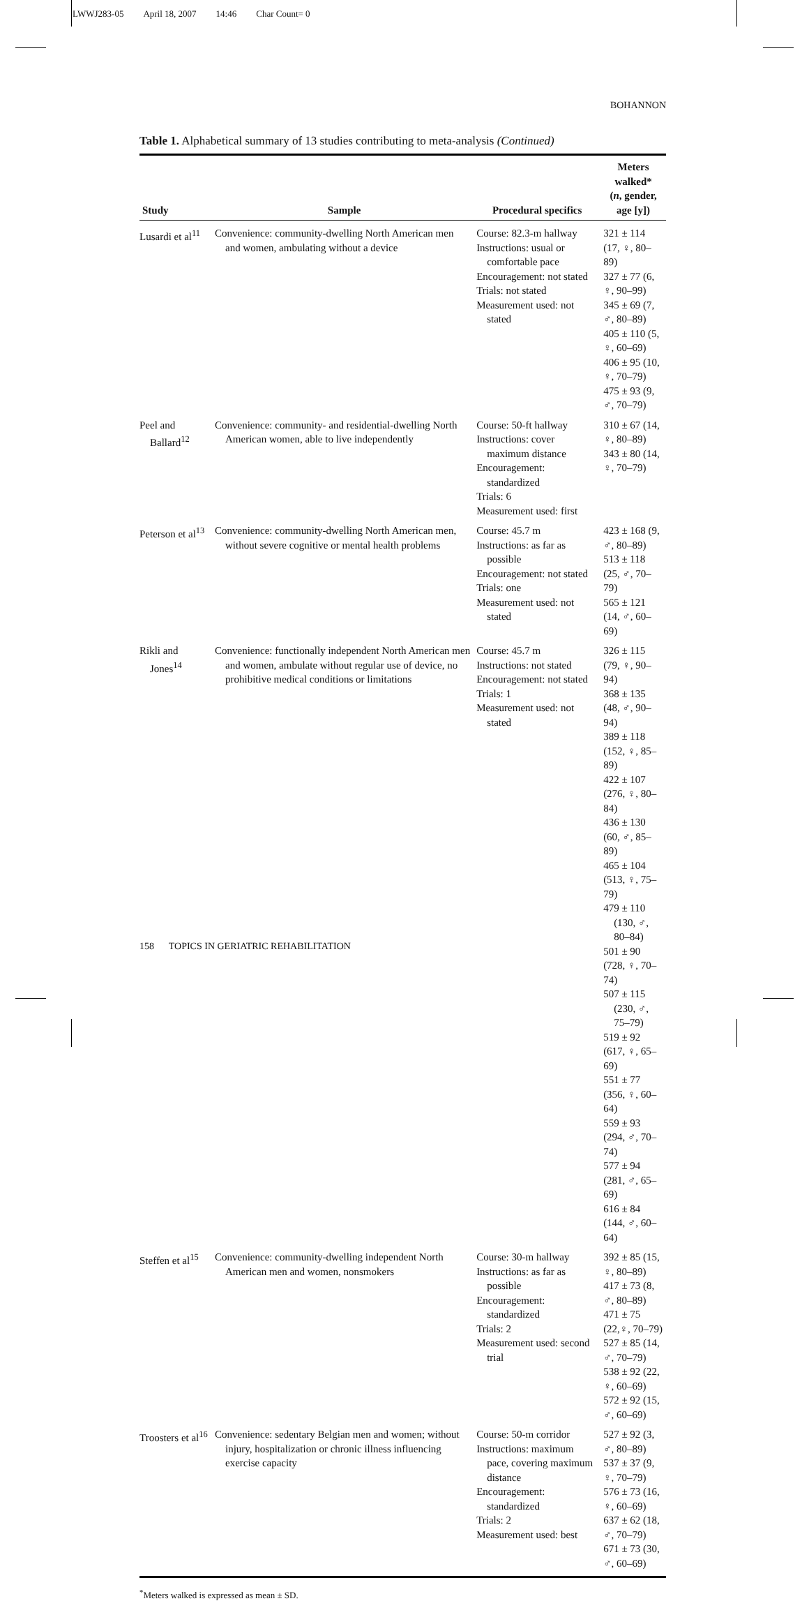LWWJ283-05 April 18, 2007 14:46 Char Count= 0
BOHANNON
Table 1. Alphabetical summary of 13 studies contributing to meta-analysis (Continued)
| Study | Sample | Procedural specifics | Meters walked* ( n , gender, age [y]) |
| --- | --- | --- | --- |
| Lusardi et al<sup>11</sup> | Convenience: community-dwelling North American men and women, ambulating without a device | Course: 82.3-m hallway Instructions: usual or comfortable pace Encouragement: not stated Trials: not stated Measurement used: not stated | 321 ± 114 (17, ♀, 80–89) 327 ± 77 (6, ♀, 90–99) 345 ± 69 (7, ♂, 80–89) 405 ± 110 (5, ♀, 60–69) 406 ± 95 (10, ♀, 70–79) 475 ± 93 (9, ♂, 70–79) |
| Peel and Ballard<sup>12</sup> | Convenience: community- and residential-dwelling North American women, able to live independently | Course: 50-ft hallway Instructions: cover maximum distance Encouragement: standardized Trials: 6 Measurement used: first | 310 ± 67 (14, ♀, 80–89) 343 ± 80 (14, ♀, 70–79) |
| Peterson et al<sup>13</sup> | Convenience: community-dwelling North American men, without severe cognitive or mental health problems | Course: 45.7 m Instructions: as far as possible Encouragement: not stated Trials: one Measurement used: not stated | 423 ± 168 (9, ♂, 80–89) 513 ± 118 (25, ♂, 70–79) 565 ± 121 (14, ♂, 60–69) |
| Rikli and Jones<sup>14</sup> | Convenience: functionally independent North American men and women, ambulate without regular use of device, no prohibitive medical conditions or limitations | Course: 45.7 m Instructions: not stated Encouragement: not stated Trials: 1 Measurement used: not stated | 326 ± 115 (79, ♀, 90–94) 368 ± 135 (48, ♂, 90–94) 389 ± 118 (152, ♀, 85–89) 422 ± 107 (276, ♀, 80–84) 436 ± 130 (60, ♂, 85–89) 465 ± 104 (513, ♀, 75–79) 479 ± 110 (130, ♂, 80–84) 501 ± 90 (728, ♀, 70–74) 507 ± 115 (230, ♂, 75–79) 519 ± 92 (617, ♀, 65–69) 551 ± 77 (356, ♀, 60–64) 559 ± 93 (294, ♂, 70–74) 577 ± 94 (281, ♂, 65–69) 616 ± 84 (144, ♂, 60–64) |
| Steffen et al<sup>15</sup> | Convenience: community-dwelling independent North American men and women, nonsmokers | Course: 30-m hallway Instructions: as far as possible Encouragement: standardized Trials: 2 Measurement used: second trial | 392 ± 85 (15, ♀, 80–89) 417 ± 73 (8, ♂, 80–89) 471 ± 75 (22,♀, 70–79) 527 ± 85 (14, ♂, 70–79) 538 ± 92 (22, ♀, 60–69) 572 ± 92 (15, ♂, 60–69) |
| Troosters et al<sup>16</sup> | Convenience: sedentary Belgian men and women; without injury, hospitalization or chronic illness influencing exercise capacity | Course: 50-m corridor Instructions: maximum pace, covering maximum distance Encouragement: standardized Trials: 2 Measurement used: best | 527 ± 92 (3, ♂, 80–89) 537 ± 37 (9, ♀, 70–79) 576 ± 73 (16, ♀, 60–69) 637 ± 62 (18, ♂, 70–79) 671 ± 73 (30, ♂, 60–69) |
<sup>*</sup> Meters walked is expressed as mean ± SD.
158 TOPICS IN GERIATRIC REHABILITATION